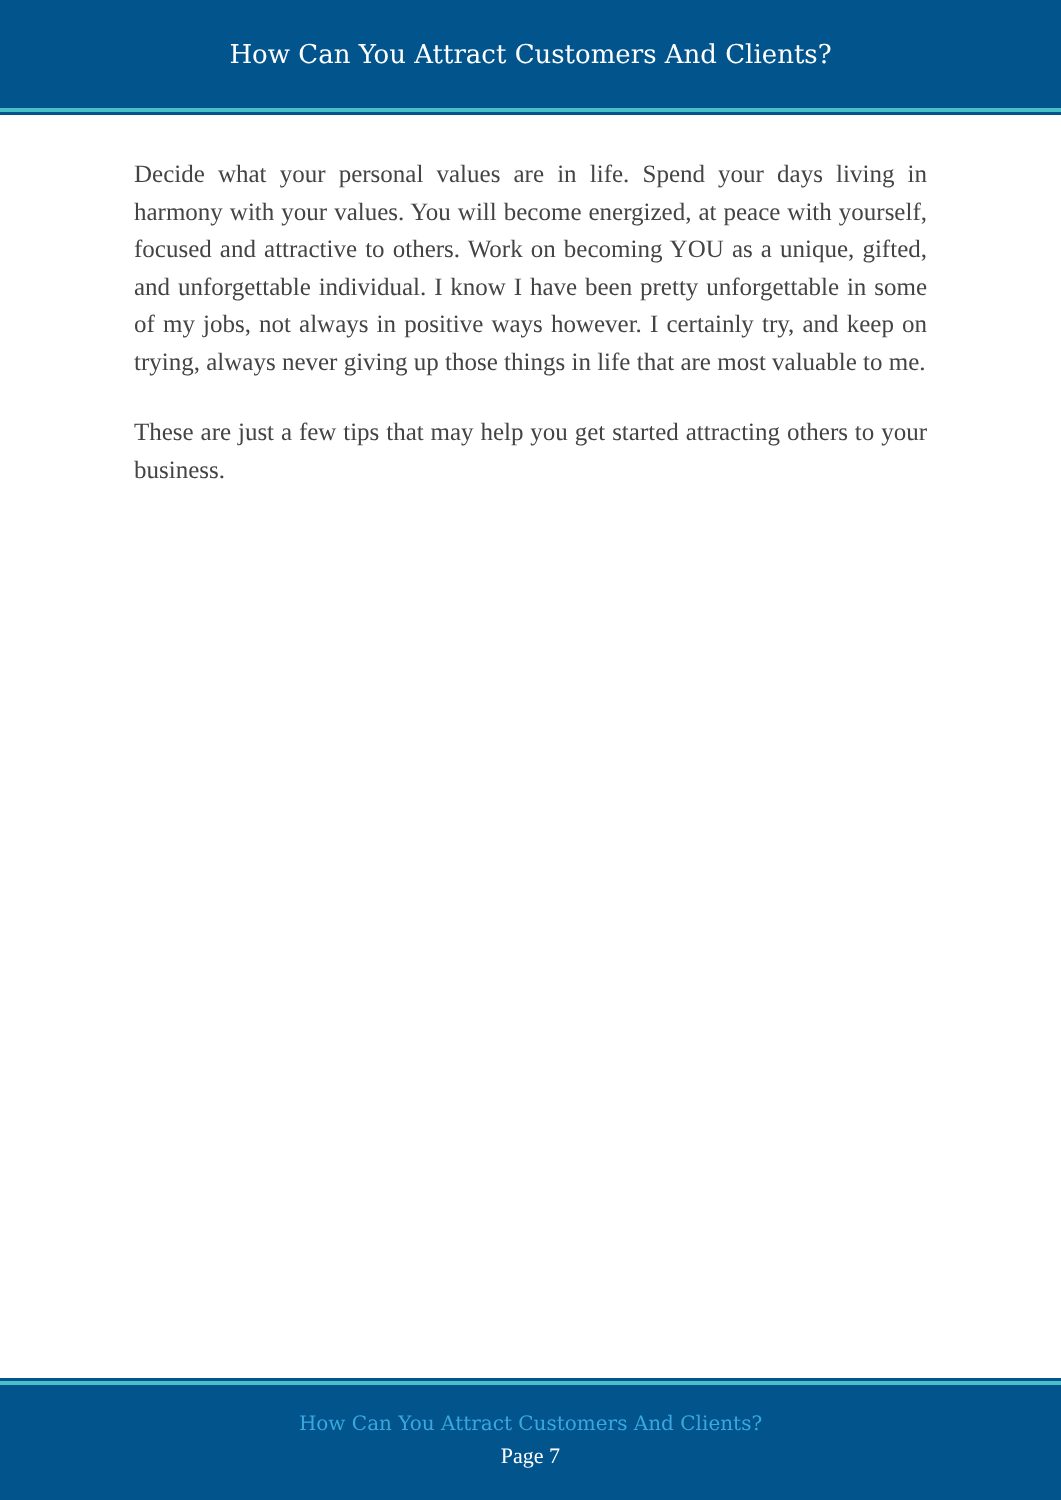How Can You Attract Customers And Clients?
Decide what your personal values are in life. Spend your days living in harmony with your values. You will become energized, at peace with yourself, focused and attractive to others. Work on becoming YOU as a unique, gifted, and unforgettable individual. I know I have been pretty unforgettable in some of my jobs, not always in positive ways however. I certainly try, and keep on trying, always never giving up those things in life that are most valuable to me.
These are just a few tips that may help you get started attracting others to your business.
How Can You Attract Customers And Clients?
Page 7